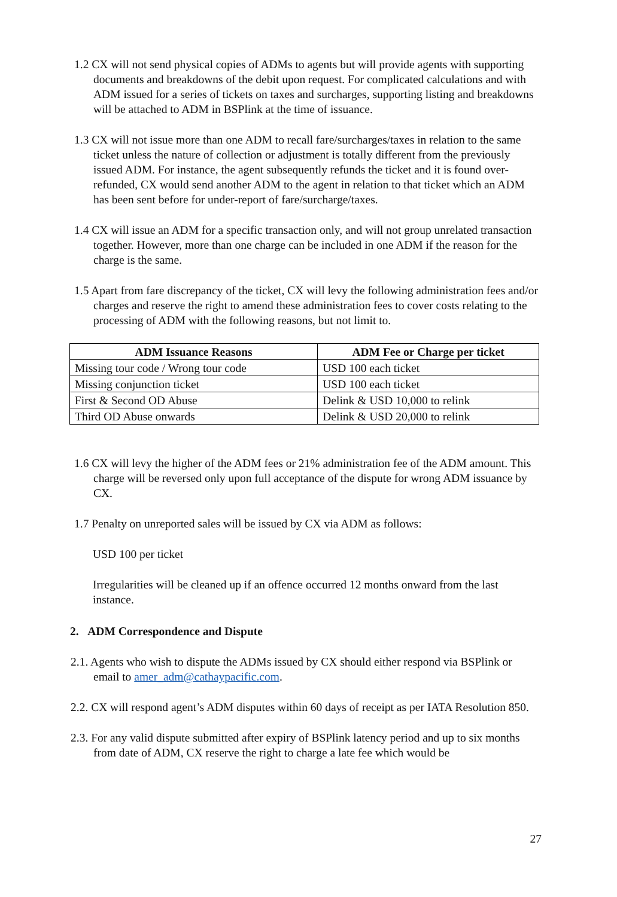1.2 CX will not send physical copies of ADMs to agents but will provide agents with supporting documents and breakdowns of the debit upon request. For complicated calculations and with ADM issued for a series of tickets on taxes and surcharges, supporting listing and breakdowns will be attached to ADM in BSPlink at the time of issuance.
1.3 CX will not issue more than one ADM to recall fare/surcharges/taxes in relation to the same ticket unless the nature of collection or adjustment is totally different from the previously issued ADM. For instance, the agent subsequently refunds the ticket and it is found over-refunded, CX would send another ADM to the agent in relation to that ticket which an ADM has been sent before for under-report of fare/surcharge/taxes.
1.4 CX will issue an ADM for a specific transaction only, and will not group unrelated transaction together. However, more than one charge can be included in one ADM if the reason for the charge is the same.
1.5 Apart from fare discrepancy of the ticket, CX will levy the following administration fees and/or charges and reserve the right to amend these administration fees to cover costs relating to the processing of ADM with the following reasons, but not limit to.
| ADM Issuance Reasons | ADM Fee or Charge per ticket |
| --- | --- |
| Missing tour code / Wrong tour code | USD 100 each ticket |
| Missing conjunction ticket | USD 100 each ticket |
| First & Second OD Abuse | Delink & USD 10,000 to relink |
| Third OD Abuse onwards | Delink & USD 20,000 to relink |
1.6 CX will levy the higher of the ADM fees or 21% administration fee of the ADM amount. This charge will be reversed only upon full acceptance of the dispute for wrong ADM issuance by CX.
1.7 Penalty on unreported sales will be issued by CX via ADM as follows:
USD 100 per ticket
Irregularities will be cleaned up if an offence occurred 12 months onward from the last instance.
2. ADM Correspondence and Dispute
2.1. Agents who wish to dispute the ADMs issued by CX should either respond via BSPlink or email to amer_adm@cathaypacific.com.
2.2. CX will respond agent’s ADM disputes within 60 days of receipt as per IATA Resolution 850.
2.3. For any valid dispute submitted after expiry of BSPlink latency period and up to six months from date of ADM, CX reserve the right to charge a late fee which would be
27